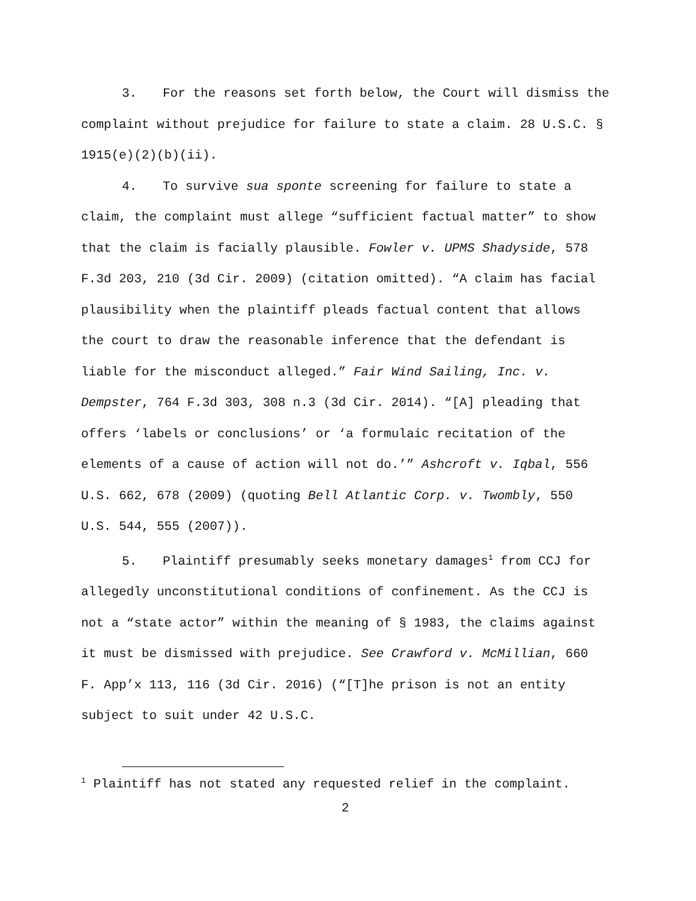3. For the reasons set forth below, the Court will dismiss the complaint without prejudice for failure to state a claim. 28 U.S.C. § 1915(e)(2)(b)(ii).
4. To survive sua sponte screening for failure to state a claim, the complaint must allege “sufficient factual matter” to show that the claim is facially plausible. Fowler v. UPMS Shadyside, 578 F.3d 203, 210 (3d Cir. 2009) (citation omitted). “A claim has facial plausibility when the plaintiff pleads factual content that allows the court to draw the reasonable inference that the defendant is liable for the misconduct alleged.” Fair Wind Sailing, Inc. v. Dempster, 764 F.3d 303, 308 n.3 (3d Cir. 2014). “[A] pleading that offers ‘labels or conclusions’ or ‘a formulaic recitation of the elements of a cause of action will not do.’” Ashcroft v. Iqbal, 556 U.S. 662, 678 (2009) (quoting Bell Atlantic Corp. v. Twombly, 550 U.S. 544, 555 (2007)).
5. Plaintiff presumably seeks monetary damages<sup>1</sup> from CCJ for allegedly unconstitutional conditions of confinement. As the CCJ is not a “state actor” within the meaning of § 1983, the claims against it must be dismissed with prejudice. See Crawford v. McMillian, 660 F. App’x 113, 116 (3d Cir. 2016) (“[T]he prison is not an entity subject to suit under 42 U.S.C.
<sup>1</sup> Plaintiff has not stated any requested relief in the complaint.
2